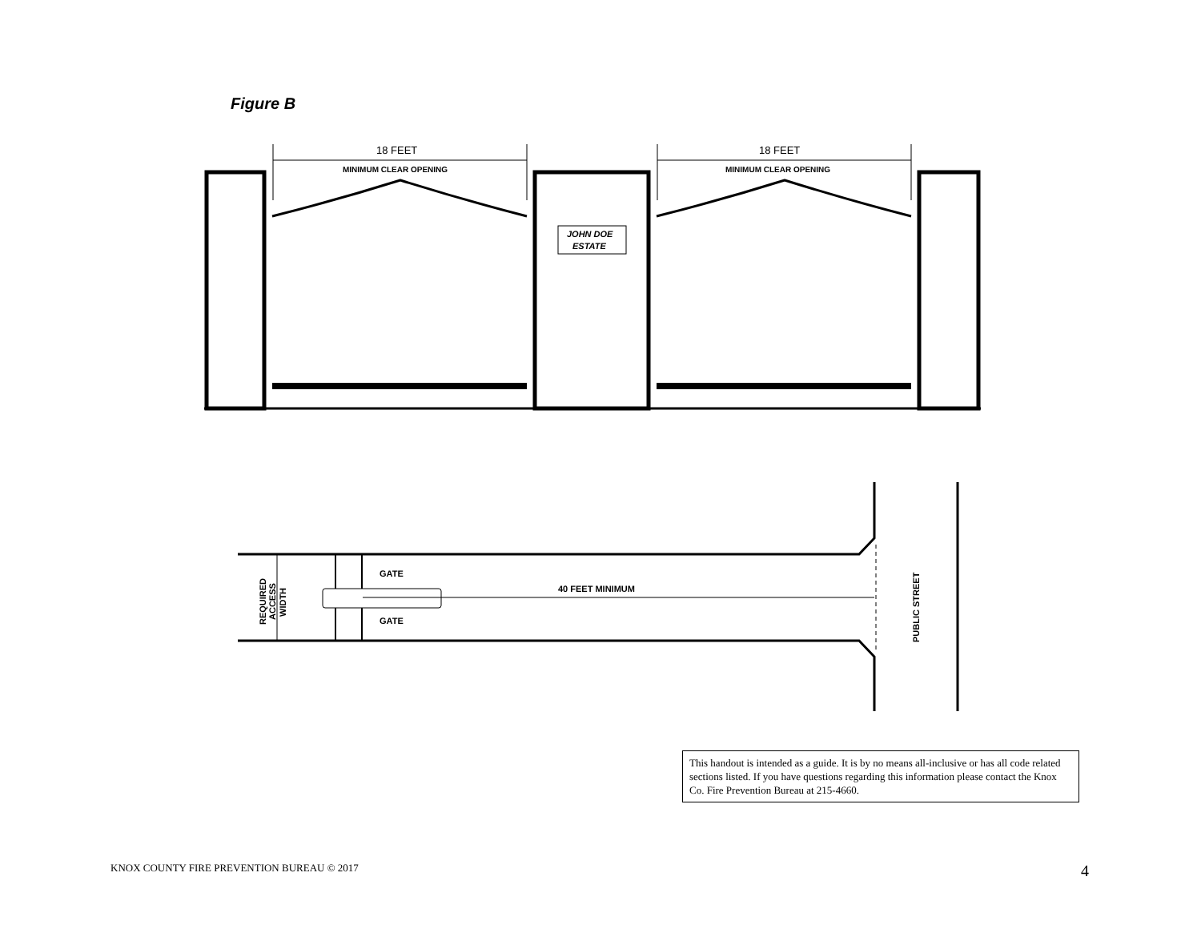Figure B
18 FEET
MINIMUM CLEAR OPENING
18 FEET
MINIMUM CLEAR OPENING
JOHN DOE
ESTATE
GATE
GATE
40 FEET MINIMUM
REQUIRED
ACCESS
WIDTH
PUBLIC STREET
This handout is intended as a guide. It is by no means all-inclusive or has all code related sections listed. If you have questions regarding this information please contact the Knox Co. Fire Prevention Bureau at 215-4660.
KNOX COUNTY FIRE PREVENTION BUREAU © 2017
4